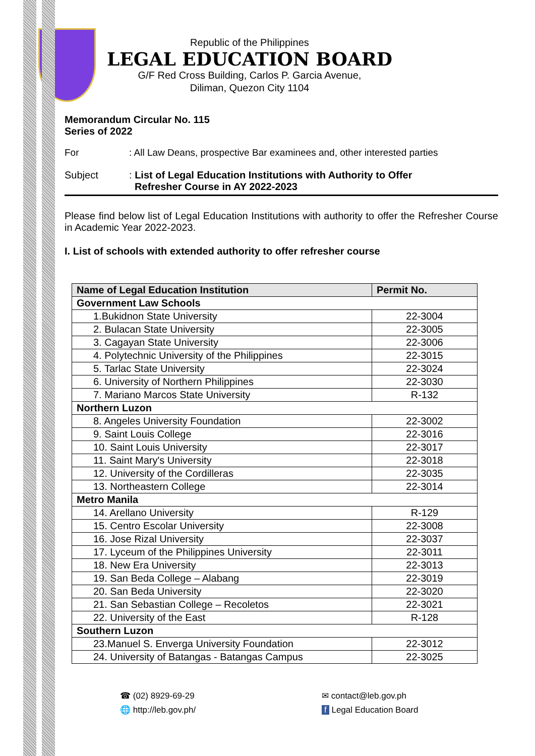Republic of the Philippines
LEGAL EDUCATION BOARD
G/F Red Cross Building, Carlos P. Garcia Avenue,
Diliman, Quezon City 1104
Memorandum Circular No. 115
Series of 2022
For: All Law Deans, prospective Bar examinees and, other interested parties
Subject: List of Legal Education Institutions with Authority to Offer
Refresher Course in AY 2022-2023
Please find below list of Legal Education Institutions with authority to offer the Refresher Course in Academic Year 2022-2023.
I. List of schools with extended authority to offer refresher course
| Name of Legal Education Institution | Permit No. |
| --- | --- |
| Government Law Schools | |
| 1.Bukidnon State University | 22-3004 |
| 2. Bulacan State University | 22-3005 |
| 3. Cagayan State University | 22-3006 |
| 4. Polytechnic University of the Philippines | 22-3015 |
| 5. Tarlac State University | 22-3024 |
| 6. University of Northern Philippines | 22-3030 |
| 7. Mariano Marcos State University | R-132 |
| Northern Luzon | |
| 8. Angeles University Foundation | 22-3002 |
| 9. Saint Louis College | 22-3016 |
| 10. Saint Louis University | 22-3017 |
| 11. Saint Mary's University | 22-3018 |
| 12. University of the Cordilleras | 22-3035 |
| 13. Northeastern College | 22-3014 |
| Metro Manila | |
| 14. Arellano University | R-129 |
| 15. Centro Escolar University | 22-3008 |
| 16. Jose Rizal University | 22-3037 |
| 17. Lyceum of the Philippines University | 22-3011 |
| 18. New Era University | 22-3013 |
| 19. San Beda College – Alabang | 22-3019 |
| 20. San Beda University | 22-3020 |
| 21. San Sebastian College – Recoletos | 22-3021 |
| 22. University of the East | R-128 |
| Southern Luzon | |
| 23.Manuel S. Enverga University Foundation | 22-3012 |
| 24. University of Batangas - Batangas Campus | 22-3025 |
☎ (02) 8929-69-29
🌐 http://leb.gov.ph/
✉ contact@leb.gov.ph
f Legal Education Board